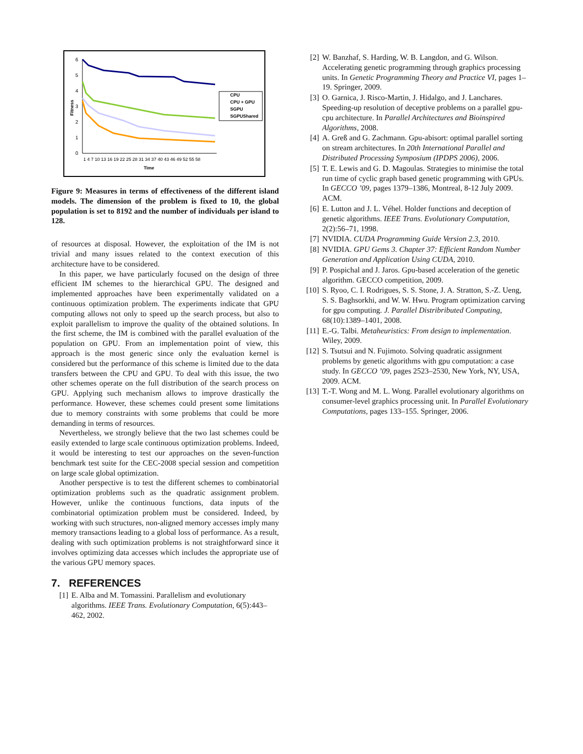6
5
4
3
2
1
0
Fitness
1 4 7 10 13 16 19 22 25 28 31 34 37 40 43 46 49 52 55 58
Time
CPU
CPU + GPU
SGPU
SGPUShared
Figure 9: Measures in terms of effectiveness of the different island models. The dimension of the problem is fixed to 10, the global population is set to 8192 and the number of individuals per island to 128.
of resources at disposal. However, the exploitation of the IM is not trivial and many issues related to the context execution of this architecture have to be considered.
In this paper, we have particularly focused on the design of three efficient IM schemes to the hierarchical GPU. The designed and implemented approaches have been experimentally validated on a continuous optimization problem. The experiments indicate that GPU computing allows not only to speed up the search process, but also to exploit parallelism to improve the quality of the obtained solutions. In the first scheme, the IM is combined with the parallel evaluation of the population on GPU. From an implementation point of view, this approach is the most generic since only the evaluation kernel is considered but the performance of this scheme is limited due to the data transfers between the CPU and GPU. To deal with this issue, the two other schemes operate on the full distribution of the search process on GPU. Applying such mechanism allows to improve drastically the performance. However, these schemes could present some limitations due to memory constraints with some problems that could be more demanding in terms of resources.
Nevertheless, we strongly believe that the two last schemes could be easily extended to large scale continuous optimization problems. Indeed, it would be interesting to test our approaches on the seven-function benchmark test suite for the CEC-2008 special session and competition on large scale global optimization.
Another perspective is to test the different schemes to combinatorial optimization problems such as the quadratic assignment problem. However, unlike the continuous functions, data inputs of the combinatorial optimization problem must be considered. Indeed, by working with such structures, non-aligned memory accesses imply many memory transactions leading to a global loss of performance. As a result, dealing with such optimization problems is not straightforward since it involves optimizing data accesses which includes the appropriate use of the various GPU memory spaces.
7. REFERENCES
[1] E. Alba and M. Tomassini. Parallelism and evolutionary algorithms. IEEE Trans. Evolutionary Computation, 6(5):443–462, 2002.
[2] W. Banzhaf, S. Harding, W. B. Langdon, and G. Wilson. Accelerating genetic programming through graphics processing units. In Genetic Programming Theory and Practice VI, pages 1–19. Springer, 2009.
[3] O. Garnica, J. Risco-Martin, J. Hidalgo, and J. Lanchares. Speeding-up resolution of deceptive problems on a parallel gpu-cpu architecture. In Parallel Architectures and Bioinspired Algorithms, 2008.
[4] A. Greß and G. Zachmann. Gpu-abisort: optimal parallel sorting on stream architectures. In 20th International Parallel and Distributed Processing Symposium (IPDPS 2006), 2006.
[5] T. E. Lewis and G. D. Magoulas. Strategies to minimise the total run time of cyclic graph based genetic programming with GPUs. In GECCO ’09, pages 1379–1386, Montreal, 8-12 July 2009. ACM.
[6] E. Lutton and J. L. Véhel. Holder functions and deception of genetic algorithms. IEEE Trans. Evolutionary Computation, 2(2):56–71, 1998.
[7] NVIDIA. CUDA Programming Guide Version 2.3, 2010.
[8] NVIDIA. GPU Gems 3. Chapter 37: Efficient Random Number Generation and Application Using CUDA, 2010.
[9] P. Pospichal and J. Jaros. Gpu-based acceleration of the genetic algorithm. GECCO competition, 2009.
[10] S. Ryoo, C. I. Rodrigues, S. S. Stone, J. A. Stratton, S.-Z. Ueng, S. S. Baghsorkhi, and W. W. Hwu. Program optimization carving for gpu computing. J. Parallel Distribributed Computing, 68(10):1389–1401, 2008.
[11] E.-G. Talbi. Metaheuristics: From design to implementation. Wiley, 2009.
[12] S. Tsutsui and N. Fujimoto. Solving quadratic assignment problems by genetic algorithms with gpu computation: a case study. In GECCO ’09, pages 2523–2530, New York, NY, USA, 2009. ACM.
[13] T.-T. Wong and M. L. Wong. Parallel evolutionary algorithms on consumer-level graphics processing unit. In Parallel Evolutionary Computations, pages 133–155. Springer, 2006.